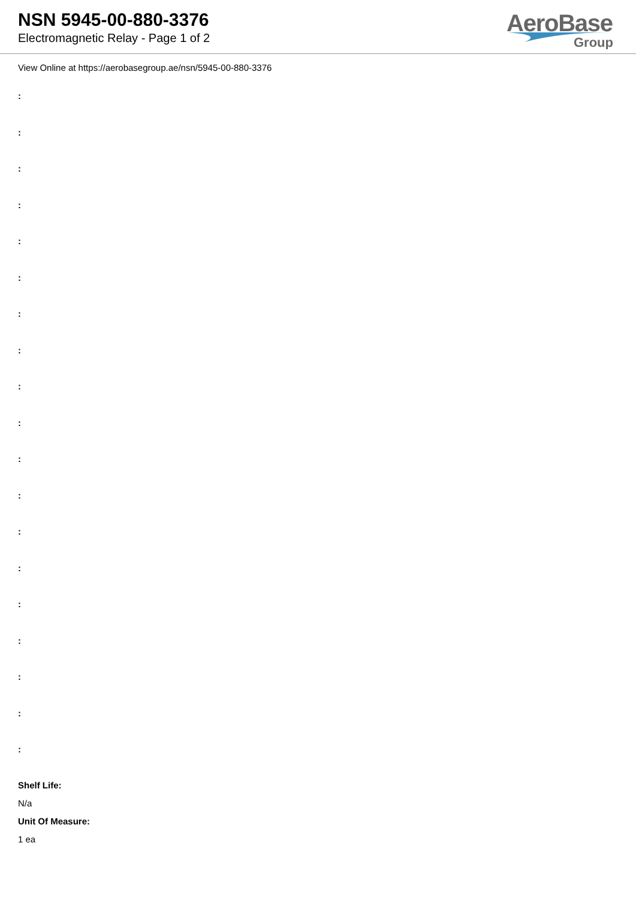NSN 5945-00-880-3376
Electromagnetic Relay - Page 1 of 2
AeroBase
Group
View Online at https://aerobasegroup.ae/nsn/5945-00-880-3376
:
:
:
:
:
:
:
:
:
:
:
:
:
:
:
:
:
:
:
Shelf Life:
N/a
Unit Of Measure:
1 ea